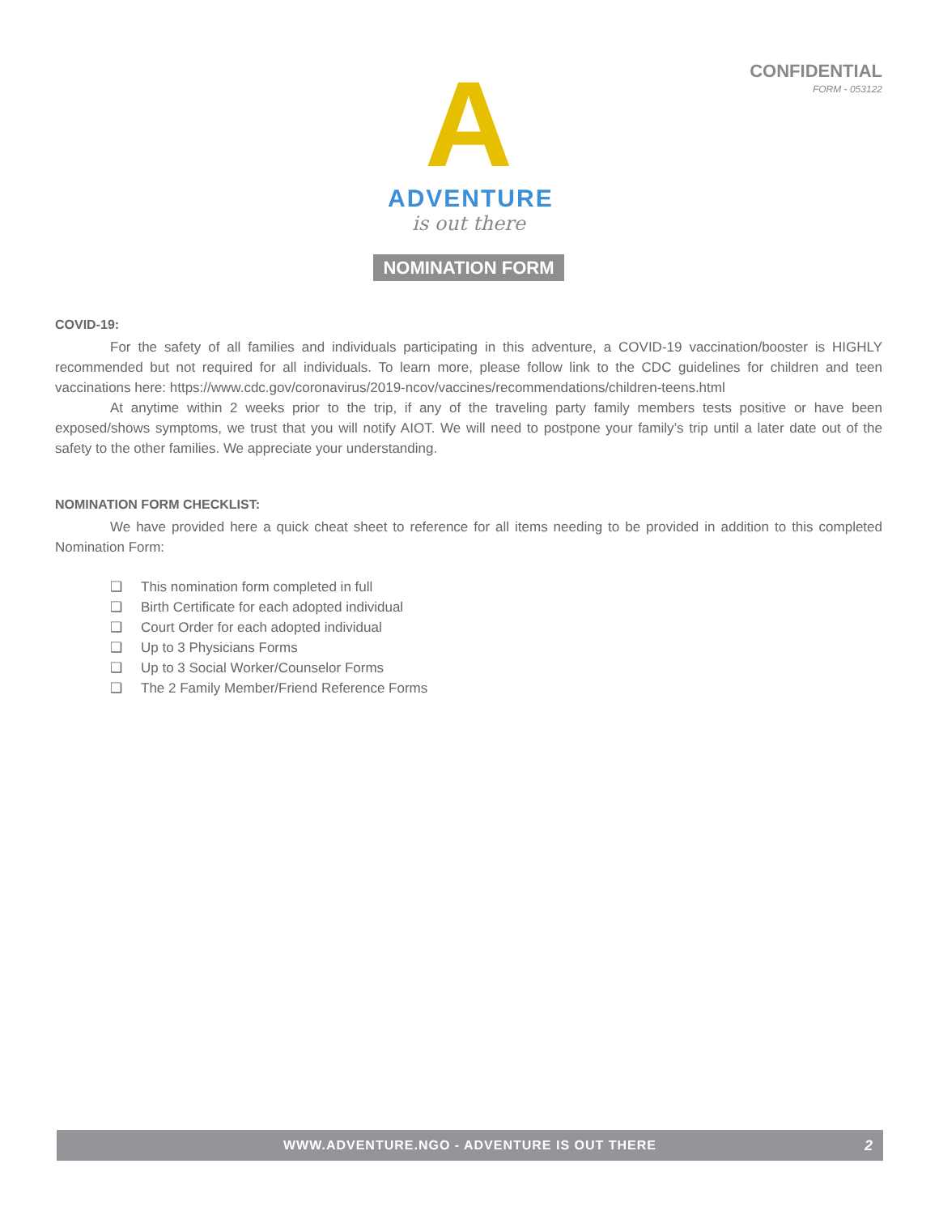CONFIDENTIAL
FORM - 053122
A
ADVENTURE
is out there
NOMINATION FORM
COVID-19:
For the safety of all families and individuals participating in this adventure, a COVID-19 vaccination/booster is HIGHLY recommended but not required for all individuals. To learn more, please follow link to the CDC guidelines for children and teen vaccinations here: https://www.cdc.gov/coronavirus/2019-ncov/vaccines/recommendations/children-teens.html
At anytime within 2 weeks prior to the trip, if any of the traveling party family members tests positive or have been exposed/shows symptoms, we trust that you will notify AIOT. We will need to postpone your family’s trip until a later date out of the safety to the other families. We appreciate your understanding.
NOMINATION FORM CHECKLIST:
We have provided here a quick cheat sheet to reference for all items needing to be provided in addition to this completed Nomination Form:
❑ This nomination form completed in full
❑ Birth Certificate for each adopted individual
❑ Court Order for each adopted individual
❑ Up to 3 Physicians Forms
❑ Up to 3 Social Worker/Counselor Forms
❑ The 2 Family Member/Friend Reference Forms
WWW.ADVENTURE.NGO - ADVENTURE IS OUT THERE 2